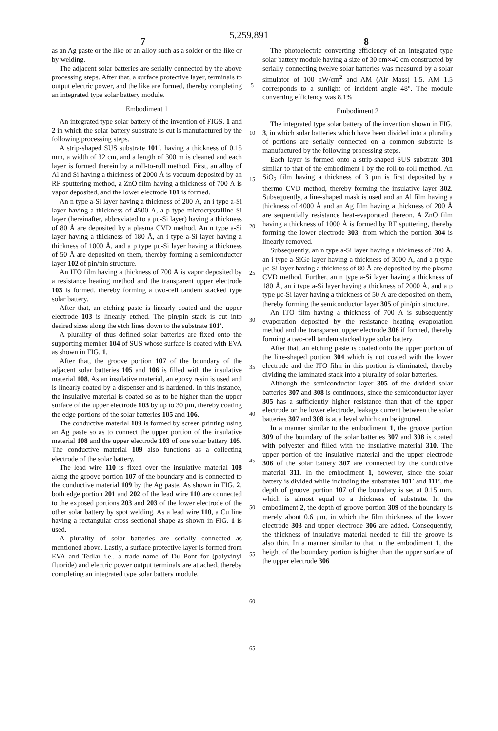5,259,891
7 8
as an Ag paste or the like or an alloy such as a solder or the like or by welding.
The adjacent solar batteries are serially connected by the above processing steps. After that, a surface protective layer, terminals to output electric power, and the like are formed, thereby completing an integrated type solar battery module.
Embodiment 1
An integrated type solar battery of the invention of FIGS. 1 and 2 in which the solar battery substrate is cut is manufactured by the following processing steps.
A strip-shaped SUS substrate 101′, having a thickness of 0.15 mm, a width of 32 cm, and a length of 300 m is cleaned and each layer is formed therein by a roll-to-roll method. First, an alloy of Al and Si having a thickness of 2000 Å is vacuum deposited by an RF sputtering method, a ZnO film having a thickness of 700 Å is vapor deposited, and the lower electrode 101 is formed.
An n type a-Si layer having a thickness of 200 Å, an i type a-Si layer having a thickness of 4500 Å, a p type microcrystalline Si layer (hereinafter, abbreviated to a μc-Si layer) having a thickness of 80 Å are deposited by a plasma CVD method. An n type a-Si layer having a thickness of 180 Å, an i type a-Si layer having a thickness of 1000 Å, and a p type μc-Si layer having a thickness of 50 Å are deposited on them, thereby forming a semiconductor layer 102 of pin/pin structure.
An ITO film having a thickness of 700 Å is vapor deposited by a resistance heating method and the transparent upper electrode 103 is formed, thereby forming a two-cell tandem stacked type solar battery.
After that, an etching paste is linearly coated and the upper electrode 103 is linearly etched. The pin/pin stack is cut into desired sizes along the etch lines down to the substrate 101′.
A plurality of thus defined solar batteries are fixed onto the supporting member 104 of SUS whose surface is coated with EVA as shown in FIG. 1.
After that, the groove portion 107 of the boundary of the adjacent solar batteries 105 and 106 is filled with the insulative material 108. As an insulative material, an epoxy resin is used and is linearly coated by a dispenser and is hardened. In this instance, the insulative material is coated so as to be higher than the upper surface of the upper electrode 103 by up to 30 μm, thereby coating the edge portions of the solar batteries 105 and 106.
The conductive material 109 is formed by screen printing using an Ag paste so as to connect the upper portion of the insulative material 108 and the upper electrode 103 of one solar battery 105. The conductive material 109 also functions as a collecting electrode of the solar battery.
The lead wire 110 is fixed over the insulative material 108 along the groove portion 107 of the boundary and is connected to the conductive material 109 by the Ag paste. As shown in FIG. 2, both edge portion 201 and 202 of the lead wire 110 are connected to the exposed portions 203 and 203 of the lower electrode of the other solar battery by spot welding. As a lead wire 110, a Cu line having a rectangular cross sectional shape as shown in FIG. 1 is used.
A plurality of solar batteries are serially connected as mentioned above. Lastly, a surface protective layer is formed from EVA and Tedlar i.e., a trade name of Du Pont for (polyvinyl fluoride) and electric power output terminals are attached, thereby completing an integrated type solar battery module.
5
10
15
20
25
30
35
40
45
50
55
60
65
The photoelectric converting efficiency of an integrated type solar battery module having a size of 30 cm×40 cm constructed by serially connecting twelve solar batteries was measured by a solar simulator of 100 nW/cm<sup>2</sup> and AM (Air Mass) 1.5. AM 1.5 corresponds to a sunlight of incident angle 48°. The module converting efficiency was 8.1%
Embodiment 2
The integrated type solar battery of the invention shown in FIG. 3, in which solar batteries which have been divided into a plurality of portions are serially connected on a common substrate is manufactured by the following processing steps.
Each layer is formed onto a strip-shaped SUS substrate 301 similar to that of the embodiment I by the roll-to-roll method. An SiO<sub>2</sub> film having a thickness of 3 μm is first deposited by a thermo CVD method, thereby forming the insulative layer 302. Subsequently, a line-shaped mask is used and an Al film having a thickness of 4000 Å and an Ag film having a thickness of 200 Å are sequentially resistance heat-evaporated thereon. A ZnO film having a thickness of 1000 Å is formed by RF sputtering, thereby forming the lower electrode 303, from which the portion 304 is linearly removed.
Subsequently, an n type a-Si layer having a thickness of 200 Å, an i type a-SiGe layer having a thickness of 3000 Å, and a p type μc-Si layer having a thickness of 80 Å are deposited by the plasma CVD method. Further, an n type a-Si layer having a thickness of 180 Å, an i type a-Si layer having a thickness of 2000 Å, and a p type μc-Si layer having a thickness of 50 Å are deposited on them, thereby forming the semiconductor layer 305 of pin/pin structure.
An ITO film having a thickness of 700 Å is subsequently evaporation deposited by the resistance heating evaporation method and the transparent upper electrode 306 if formed, thereby forming a two-cell tandem stacked type solar battery.
After that, an etching paste is coated onto the upper portion of the line-shaped portion 304 which is not coated with the lower electrode and the ITO film in this portion is eliminated, thereby dividing the laminated stack into a plurality of solar batteries.
Although the semiconductor layer 305 of the divided solar batteries 307 and 308 is continuous, since the semiconductor layer 305 has a sufficiently higher resistance than that of the upper electrode or the lower electrode, leakage current between the solar batteries 307 and 308 is at a level which can be ignored.
In a manner similar to the embodiment 1, the groove portion 309 of the boundary of the solar batteries 307 and 308 is coated with polyester and filled with the insulative material 310. The upper portion of the insulative material and the upper electrode 306 of the solar battery 307 are connected by the conductive material 311. In the embodiment 1, however, since the solar battery is divided while including the substrates 101′ and 111′, the depth of groove portion 107 of the boundary is set at 0.15 mm, which is almost equal to a thickness of substrate. In the embodiment 2, the depth of groove portion 309 of the boundary is merely about 0.6 μm, in which the film thickness of the lower electrode 303 and upper electrode 306 are added. Consequently, the thickness of insulative material needed to fill the groove is also thin. In a manner similar to that in the embodiment 1, the height of the boundary portion is higher than the upper surface of the upper electrode 306